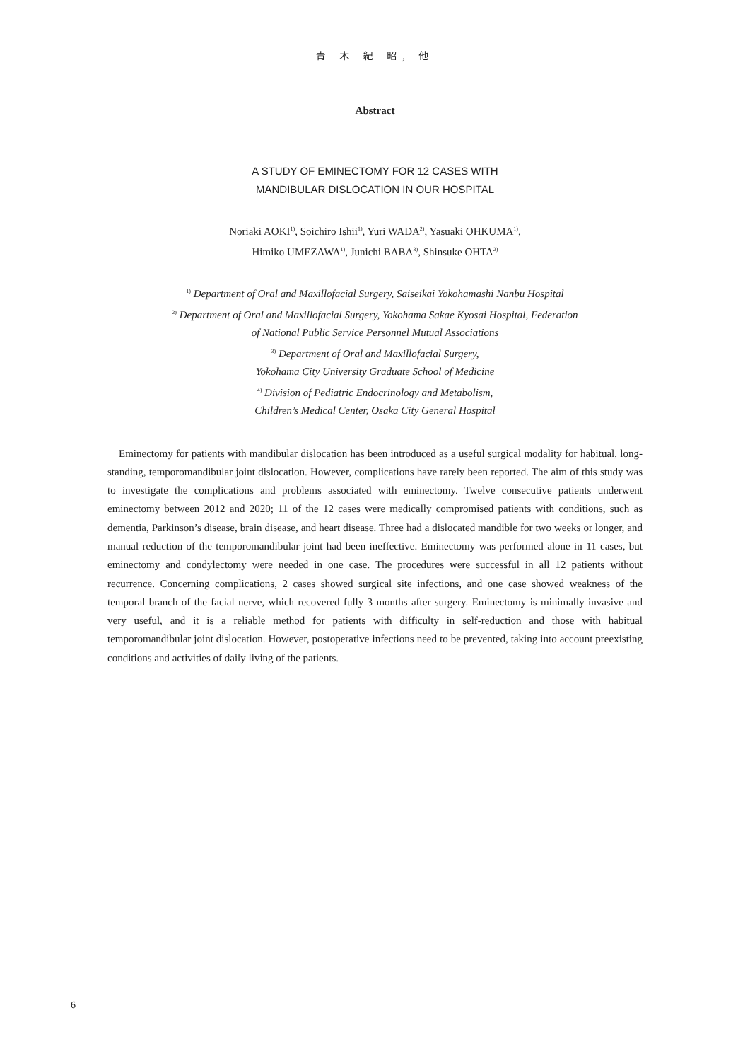青 木 紀 昭, 他
Abstract
A STUDY OF EMINECTOMY FOR 12 CASES WITH
MANDIBULAR DISLOCATION IN OUR HOSPITAL
Noriaki AOKI<sup>1)</sup>, Soichiro Ishii<sup>1)</sup>, Yuri WADA<sup>2)</sup>, Yasuaki OHKUMA<sup>1)</sup>,
Himiko UMEZAWA<sup>1)</sup>, Junichi BABA<sup>3)</sup>, Shinsuke OHTA<sup>2)</sup>
<sup>1)</sup> Department of Oral and Maxillofacial Surgery, Saiseikai Yokohamashi Nanbu Hospital
<sup>2)</sup> Department of Oral and Maxillofacial Surgery, Yokohama Sakae Kyosai Hospital, Federation
of National Public Service Personnel Mutual Associations
<sup>3)</sup> Department of Oral and Maxillofacial Surgery,
Yokohama City University Graduate School of Medicine
<sup>4)</sup> Division of Pediatric Endocrinology and Metabolism,
Children’s Medical Center, Osaka City General Hospital
Eminectomy for patients with mandibular dislocation has been introduced as a useful surgical modality for habitual, long-standing, temporomandibular joint dislocation. However, complications have rarely been reported. The aim of this study was to investigate the complications and problems associated with eminectomy. Twelve consecutive patients underwent eminectomy between 2012 and 2020; 11 of the 12 cases were medically compromised patients with conditions, such as dementia, Parkinson’s disease, brain disease, and heart disease. Three had a dislocated mandible for two weeks or longer, and manual reduction of the temporomandibular joint had been ineffective. Eminectomy was performed alone in 11 cases, but eminectomy and condylectomy were needed in one case. The procedures were successful in all 12 patients without recurrence. Concerning complications, 2 cases showed surgical site infections, and one case showed weakness of the temporal branch of the facial nerve, which recovered fully 3 months after surgery. Eminectomy is minimally invasive and very useful, and it is a reliable method for patients with difficulty in self-reduction and those with habitual temporomandibular joint dislocation. However, postoperative infections need to be prevented, taking into account preexisting conditions and activities of daily living of the patients.
6